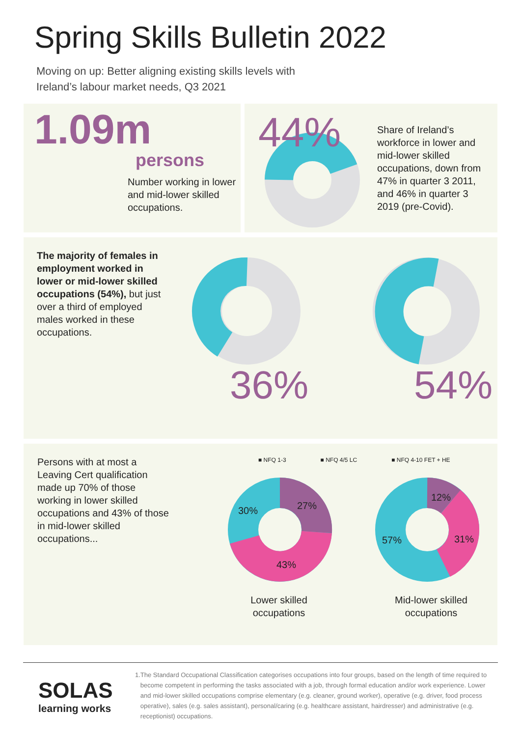Spring Skills Bulletin 2022
Moving on up: Better aligning existing skills levels with
Ireland’s labour market needs, Q3 2021
1.09m
persons
Number working in lower and mid-lower skilled occupations.
44%
Share of Ireland’s workforce in lower and mid-lower skilled occupations, down from 47% in quarter 3 2011, and 46% in quarter 3 2019 (pre-Covid).
The majority of females in employment worked in lower or mid-lower skilled occupations (54%), but just over a third of employed males worked in these occupations.
36% 54%
Persons with at most a Leaving Cert qualification made up 70% of those working in lower skilled occupations and 43% of those in mid-lower skilled occupations...
■ NFQ 1-3 ■ NFQ 4/5 LC ■ NFQ 4-10 FET + HE
30% 27%
43%
12%
57% 31%
Lower skilled occupations
Mid-lower skilled occupations
SOLAS
learning works
1. The Standard Occupational Classification categorises occupations into four groups, based on the length of time required to become competent in performing the tasks associated with a job, through formal education and/or work experience. Lower and mid-lower skilled occupations comprise elementary (e.g. cleaner, ground worker), operative (e.g. driver, food process operative), sales (e.g. sales assistant), personal/caring (e.g. healthcare assistant, hairdresser) and administrative (e.g. receptionist) occupations.